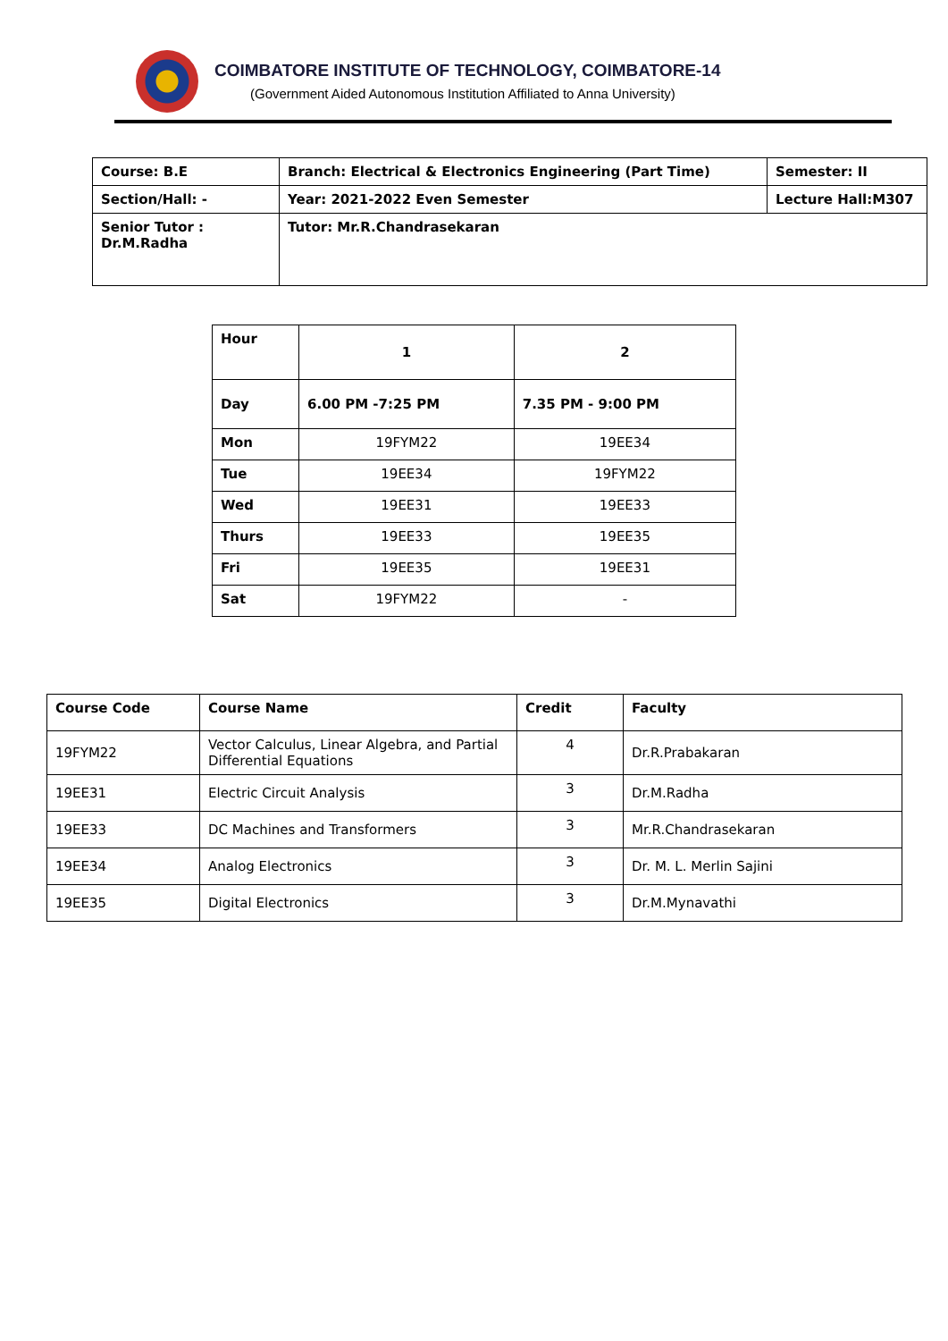COIMBATORE INSTITUTE OF TECHNOLOGY, COIMBATORE-14
(Government Aided Autonomous Institution Affiliated to Anna University)
| Course: B.E | Branch: Electrical & Electronics Engineering (Part Time) | Semester: II |
| Section/Hall: - | Year: 2021-2022 Even Semester | Lecture Hall:M307 |
| Senior Tutor : Dr.M.Radha | Tutor: Mr.R.Chandrasekaran | |
| Hour | 1 | 2 |
| Day | 6.00 PM -7:25 PM | 7.35 PM - 9:00 PM |
| Mon | 19FYM22 | 19EE34 |
| Tue | 19EE34 | 19FYM22 |
| Wed | 19EE31 | 19EE33 |
| Thurs | 19EE33 | 19EE35 |
| Fri | 19EE35 | 19EE31 |
| Sat | 19FYM22 | - |
| Course Code | Course Name | Credit | Faculty |
| --- | --- | --- | --- |
| 19FYM22 | Vector Calculus, Linear Algebra, and Partial Differential Equations | 4 | Dr.R.Prabakaran |
| 19EE31 | Electric Circuit Analysis | 3 | Dr.M.Radha |
| 19EE33 | DC Machines and Transformers | 3 | Mr.R.Chandrasekaran |
| 19EE34 | Analog Electronics | 3 | Dr. M. L. Merlin Sajini |
| 19EE35 | Digital Electronics | 3 | Dr.M.Mynavathi |